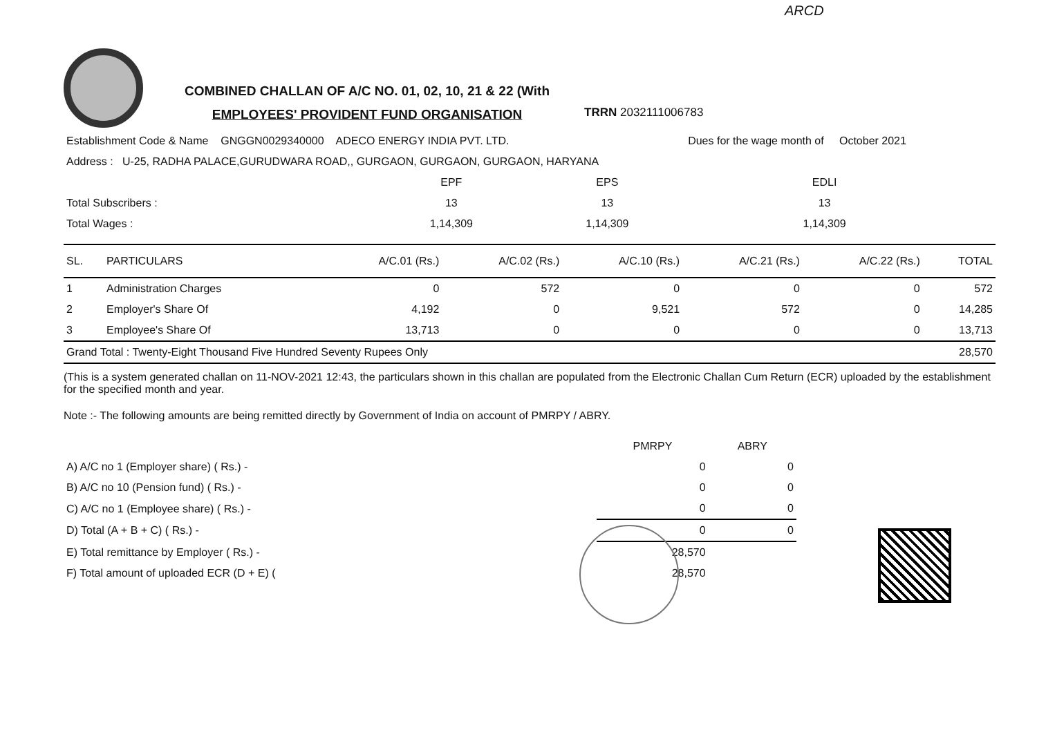ARCD
COMBINED CHALLAN OF A/C NO. 01, 02, 10, 21 & 22 (With
EMPLOYEES' PROVIDENT FUND ORGANISATION
TRRN 2032111006783
| Establishment Code & Name GNGGN0029340000 ADECO ENERGY INDIA PVT. LTD. | | | Dues for the wage month of October 2021 | |
| Address : U-25, RADHA PALACE,GURUDWARA ROAD,, GURGAON, GURGAON, GURGAON, HARYANA | | | | |
| | EPF | EPS | EDLI | |
| Total Subscribers : | 13 | 13 | 13 | |
| Total Wages : | 1,14,309 | 1,14,309 | 1,14,309 | |
| SL. | PARTICULARS | A/C.01 (Rs.) | A/C.02 (Rs.) | A/C.10 (Rs.) | A/C.21 (Rs.) | A/C.22 (Rs.) | TOTAL |
| --- | --- | --- | --- | --- | --- | --- | --- |
| 1 | Administration Charges | 0 | 572 | 0 | 0 | 0 | 572 |
| 2 | Employer's Share Of | 4,192 | 0 | 9,521 | 572 | 0 | 14,285 |
| 3 | Employee's Share Of | 13,713 | 0 | 0 | 0 | 0 | 13,713 |
| Grand Total : Twenty-Eight Thousand Five Hundred Seventy Rupees Only | | | | | | | 28,570 |
(This is a system generated challan on 11-NOV-2021 12:43, the particulars shown in this challan are populated from the Electronic Challan Cum Return (ECR) uploaded by the establishment for the specified month and year.
Note :- The following amounts are being remitted directly by Government of India on account of PMRPY / ABRY.
| | PMRPY | ABRY |
| A) A/C no 1 (Employer share) ( Rs.) - | 0 | 0 |
| B) A/C no 10 (Pension fund) ( Rs.) - | 0 | 0 |
| C) A/C no 1 (Employee share) ( Rs.) - | 0 | 0 |
| D) Total (A + B + C) ( Rs.) - | 0 | 0 |
| E) Total remittance by Employer ( Rs.) - | 28,570 | |
| F) Total amount of uploaded ECR (D + E) ( | 28,570 | |